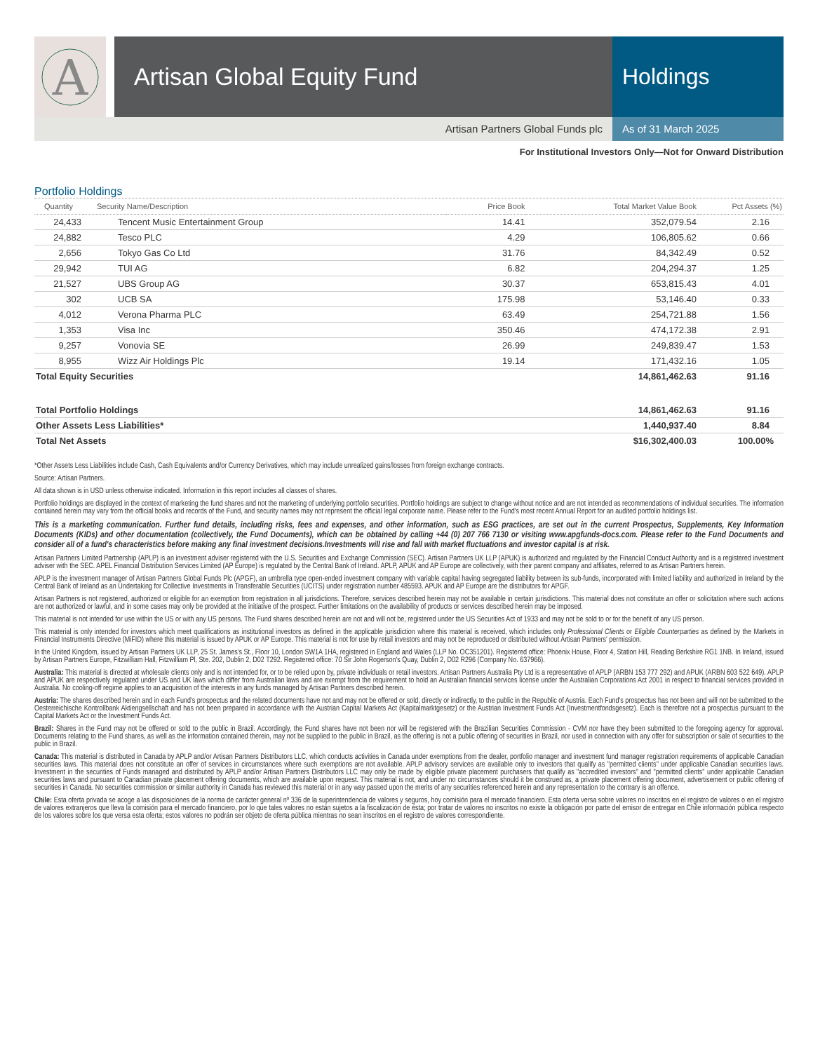A
Artisan Global Equity Fund Holdings
Artisan Partners Global Funds plc
As of 31 March 2025
For Institutional Investors Only—Not for Onward Distribution
Portfolio Holdings
| Quantity | Security Name/Description | Price Book | Total Market Value Book | Pct Assets (%) |
| --- | --- | --- | --- | --- |
| 24,433 | Tencent Music Entertainment Group | 14.41 | 352,079.54 | 2.16 |
| 24,882 | Tesco PLC | 4.29 | 106,805.62 | 0.66 |
| 2,656 | Tokyo Gas Co Ltd | 31.76 | 84,342.49 | 0.52 |
| 29,942 | TUI AG | 6.82 | 204,294.37 | 1.25 |
| 21,527 | UBS Group AG | 30.37 | 653,815.43 | 4.01 |
| 302 | UCB SA | 175.98 | 53,146.40 | 0.33 |
| 4,012 | Verona Pharma PLC | 63.49 | 254,721.88 | 1.56 |
| 1,353 | Visa Inc | 350.46 | 474,172.38 | 2.91 |
| 9,257 | Vonovia SE | 26.99 | 249,839.47 | 1.53 |
| 8,955 | Wizz Air Holdings Plc | 19.14 | 171,432.16 | 1.05 |
| Total Equity Securities | | | 14,861,462.63 | 91.16 |
| Total Portfolio Holdings | | | 14,861,462.63 | 91.16 |
| Other Assets Less Liabilities* | | | 1,440,937.40 | 8.84 |
| Total Net Assets | | | $16,302,400.03 | 100.00% |
*Other Assets Less Liabilities include Cash, Cash Equivalents and/or Currency Derivatives, which may include unrealized gains/losses from foreign exchange contracts.
Source: Artisan Partners.
All data shown is in USD unless otherwise indicated. Information in this report includes all classes of shares.
Portfolio holdings are displayed in the context of marketing the fund shares and not the marketing of underlying portfolio securities. Portfolio holdings are subject to change without notice and are not intended as recommendations of individual securities. The information contained herein may vary from the official books and records of the Fund, and security names may not represent the official legal corporate name. Please refer to the Fund's most recent Annual Report for an audited portfolio holdings list.
This is a marketing communication. Further fund details, including risks, fees and expenses, and other information, such as ESG practices, are set out in the current Prospectus, Supplements, Key Information Documents (KIDs) and other documentation (collectively, the Fund Documents), which can be obtained by calling +44 (0) 207 766 7130 or visiting www.apgfunds-docs.com. Please refer to the Fund Documents and consider all of a fund's characteristics before making any final investment decisions.Investments will rise and fall with market fluctuations and investor capital is at risk.
Artisan Partners Limited Partnership (APLP) is an investment adviser registered with the U.S. Securities and Exchange Commission (SEC). Artisan Partners UK LLP (APUK) is authorized and regulated by the Financial Conduct Authority and is a registered investment adviser with the SEC. APEL Financial Distribution Services Limited (AP Europe) is regulated by the Central Bank of Ireland. APLP, APUK and AP Europe are collectively, with their parent company and affiliates, referred to as Artisan Partners herein.
APLP is the investment manager of Artisan Partners Global Funds Plc (APGF), an umbrella type open-ended investment company with variable capital having segregated liability between its sub-funds, incorporated with limited liability and authorized in Ireland by the Central Bank of Ireland as an Undertaking for Collective Investments in Transferable Securities (UCITS) under registration number 485593. APUK and AP Europe are the distributors for APGF.
Artisan Partners is not registered, authorized or eligible for an exemption from registration in all jurisdictions. Therefore, services described herein may not be available in certain jurisdictions. This material does not constitute an offer or solicitation where such actions are not authorized or lawful, and in some cases may only be provided at the initiative of the prospect. Further limitations on the availability of products or services described herein may be imposed.
This material is not intended for use within the US or with any US persons. The Fund shares described herein are not and will not be, registered under the US Securities Act of 1933 and may not be sold to or for the benefit of any US person.
This material is only intended for investors which meet qualifications as institutional investors as defined in the applicable jurisdiction where this material is received, which includes only Professional Clients or Eligible Counterparties as defined by the Markets in Financial Instruments Directive (MiFID) where this material is issued by APUK or AP Europe. This material is not for use by retail investors and may not be reproduced or distributed without Artisan Partners' permission.
In the United Kingdom, issued by Artisan Partners UK LLP, 25 St. James's St., Floor 10, London SW1A 1HA, registered in England and Wales (LLP No. OC351201). Registered office: Phoenix House, Floor 4, Station Hill, Reading Berkshire RG1 1NB. In Ireland, issued by Artisan Partners Europe, Fitzwilliam Hall, Fitzwilliam Pl, Ste. 202, Dublin 2, D02 T292. Registered office: 70 Sir John Rogerson's Quay, Dublin 2, D02 R296 (Company No. 637966).
Australia: This material is directed at wholesale clients only and is not intended for, or to be relied upon by, private individuals or retail investors. Artisan Partners Australia Pty Ltd is a representative of APLP (ARBN 153 777 292) and APUK (ARBN 603 522 649). APLP and APUK are respectively regulated under US and UK laws which differ from Australian laws and are exempt from the requirement to hold an Australian financial services license under the Australian Corporations Act 2001 in respect to financial services provided in Australia. No cooling-off regime applies to an acquisition of the interests in any funds managed by Artisan Partners described herein.
Austria: The shares described herein and in each Fund's prospectus and the related documents have not and may not be offered or sold, directly or indirectly, to the public in the Republic of Austria. Each Fund's prospectus has not been and will not be submitted to the Oesterreichische Kontrollbank Aktiengsellschaft and has not been prepared in accordance with the Austrian Capital Markets Act (Kapitalmarktgesetz) or the Austrian Investment Funds Act (Investmentfondsgesetz). Each is therefore not a prospectus pursuant to the Capital Markets Act or the Investment Funds Act.
Brazil: Shares in the Fund may not be offered or sold to the public in Brazil. Accordingly, the Fund shares have not been nor will be registered with the Brazilian Securities Commission - CVM nor have they been submitted to the foregoing agency for approval. Documents relating to the Fund shares, as well as the information contained therein, may not be supplied to the public in Brazil, as the offering is not a public offering of securities in Brazil, nor used in connection with any offer for subscription or sale of securities to the public in Brazil.
Canada: This material is distributed in Canada by APLP and/or Artisan Partners Distributors LLC, which conducts activities in Canada under exemptions from the dealer, portfolio manager and investment fund manager registration requirements of applicable Canadian securities laws. This material does not constitute an offer of services in circumstances where such exemptions are not available. APLP advisory services are available only to investors that qualify as "permitted clients" under applicable Canadian securities laws. Investment in the securities of Funds managed and distributed by APLP and/or Artisan Partners Distributors LLC may only be made by eligible private placement purchasers that qualify as "accredited investors" and "permitted clients" under applicable Canadian securities laws and pursuant to Canadian private placement offering documents, which are available upon request. This material is not, and under no circumstances should it be construed as, a private placement offering document, advertisement or public offering of securities in Canada. No securities commission or similar authority in Canada has reviewed this material or in any way passed upon the merits of any securities referenced herein and any representation to the contrary is an offence.
Chile: Esta oferta privada se acoge a las disposiciones de la norma de carácter general nº 336 de la superintendencia de valores y seguros, hoy comisión para el mercado financiero. Esta oferta versa sobre valores no inscritos en el registro de valores o en el registro de valores extranjeros que lleva la comisión para el mercado financiero, por lo que tales valores no están sujetos a la fiscalización de ésta; por tratar de valores no inscritos no existe la obligación por parte del emisor de entregar en Chile información pública respecto de los valores sobre los que versa esta oferta; estos valores no podrán ser objeto de oferta pública mientras no sean inscritos en el registro de valores correspondiente.